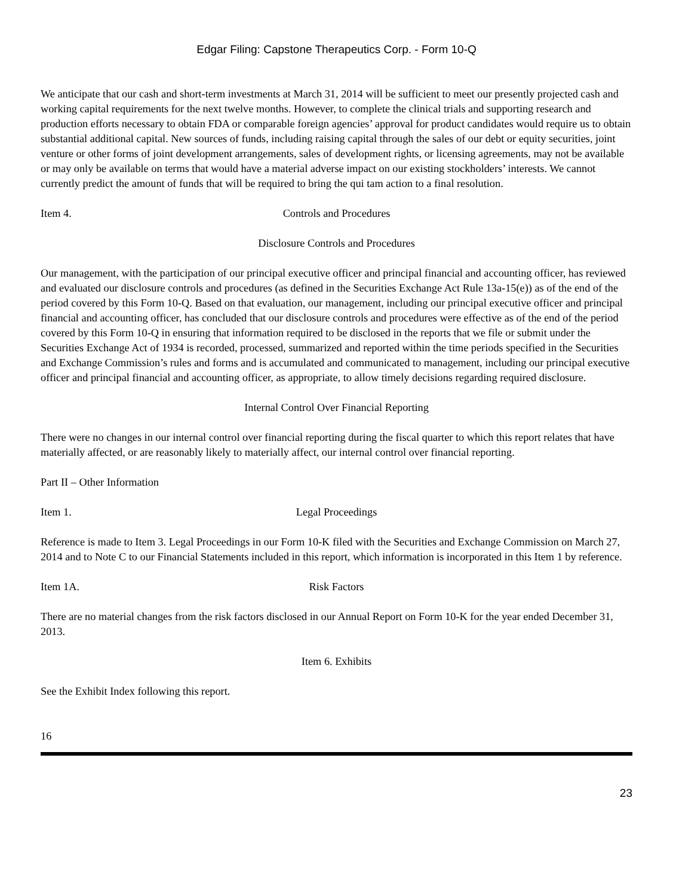Edgar Filing: Capstone Therapeutics Corp. - Form 10-Q
We anticipate that our cash and short-term investments at March 31, 2014 will be sufficient to meet our presently projected cash and working capital requirements for the next twelve months. However, to complete the clinical trials and supporting research and production efforts necessary to obtain FDA or comparable foreign agencies’ approval for product candidates would require us to obtain substantial additional capital. New sources of funds, including raising capital through the sales of our debt or equity securities, joint venture or other forms of joint development arrangements, sales of development rights, or licensing agreements, may not be available or may only be available on terms that would have a material adverse impact on our existing stockholders’ interests. We cannot currently predict the amount of funds that will be required to bring the qui tam action to a final resolution.
Item 4. Controls and Procedures
Disclosure Controls and Procedures
Our management, with the participation of our principal executive officer and principal financial and accounting officer, has reviewed and evaluated our disclosure controls and procedures (as defined in the Securities Exchange Act Rule 13a-15(e)) as of the end of the period covered by this Form 10-Q. Based on that evaluation, our management, including our principal executive officer and principal financial and accounting officer, has concluded that our disclosure controls and procedures were effective as of the end of the period covered by this Form 10-Q in ensuring that information required to be disclosed in the reports that we file or submit under the Securities Exchange Act of 1934 is recorded, processed, summarized and reported within the time periods specified in the Securities and Exchange Commission’s rules and forms and is accumulated and communicated to management, including our principal executive officer and principal financial and accounting officer, as appropriate, to allow timely decisions regarding required disclosure.
Internal Control Over Financial Reporting
There were no changes in our internal control over financial reporting during the fiscal quarter to which this report relates that have materially affected, or are reasonably likely to materially affect, our internal control over financial reporting.
Part II – Other Information
Item 1. Legal Proceedings
Reference is made to Item 3. Legal Proceedings in our Form 10-K filed with the Securities and Exchange Commission on March 27, 2014 and to Note C to our Financial Statements included in this report, which information is incorporated in this Item 1 by reference.
Item 1A. Risk Factors
There are no material changes from the risk factors disclosed in our Annual Report on Form 10-K for the year ended December 31, 2013.
Item 6. Exhibits
See the Exhibit Index following this report.
16
23